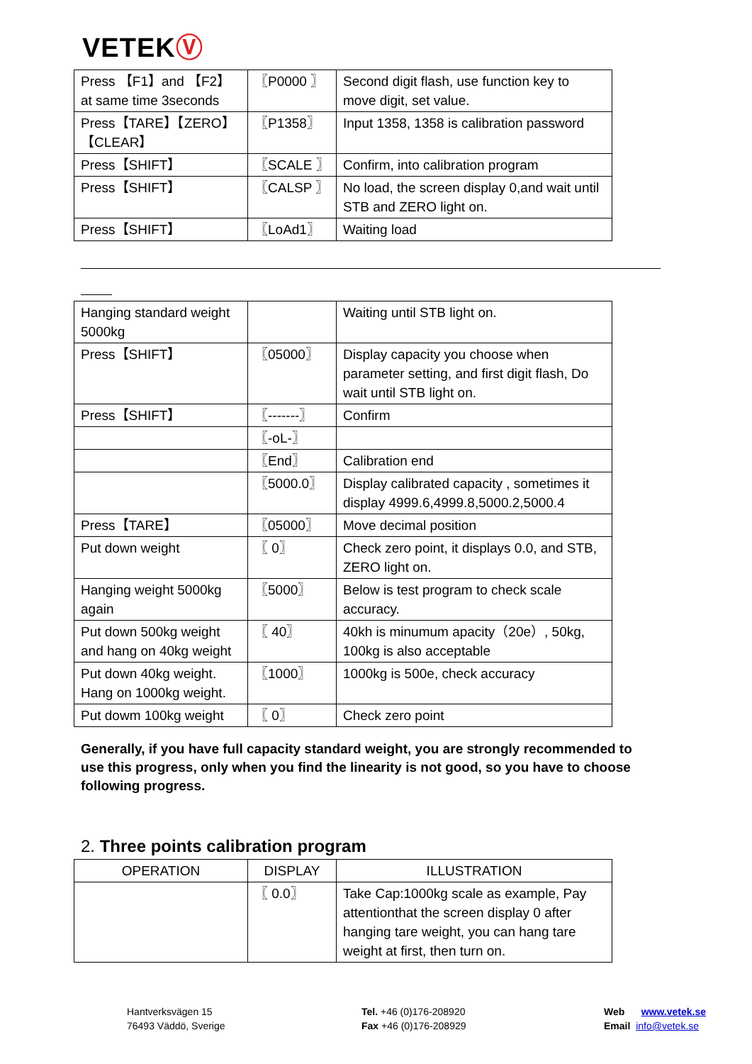VETEKⓋ
| Press 【F1】and 【F2】 at same time 3seconds | 〖P0000 〗 | Second digit flash, use function key to move digit, set value. |
| Press【TARE】【ZERO】【CLEAR】 | 〖P1358〗 | Input 1358, 1358 is calibration password |
| Press【SHIFT】 | 〖SCALE 〗 | Confirm, into calibration program |
| Press【SHIFT】 | 〖CALSP 〗 | No load, the screen display 0,and wait until STB and ZERO light on. |
| Press【SHIFT】 | 〖LoAd1〗 | Waiting load |
| Hanging standard weight 5000kg | | Waiting until STB light on. |
| Press【SHIFT】 | 〖05000〗 | Display capacity you choose when parameter setting, and first digit flash, Do wait until STB light on. |
| Press【SHIFT】 | 〖-------〗 | Confirm |
| | 〖-oL-〗 | |
| | 〖End〗 | Calibration end |
| | 〖5000.0〗 | Display calibrated capacity , sometimes it display 4999.6,4999.8,5000.2,5000.4 |
| Press【TARE】 | 〖05000〗 | Move decimal position |
| Put down weight | 〖 0〗 | Check zero point, it displays 0.0, and STB, ZERO light on. |
| Hanging weight 5000kg again | 〖5000〗 | Below is test program to check scale accuracy. |
| Put down 500kg weight and hang on 40kg weight | 〖 40〗 | 40kh is minumum apacity（20e）, 50kg, 100kg is also acceptable |
| Put down 40kg weight. Hang on 1000kg weight. | 〖1000〗 | 1000kg is 500e, check accuracy |
| Put dowm 100kg weight | 〖 0〗 | Check zero point |
Generally, if you have full capacity standard weight, you are strongly recommended to use this progress, only when you find the linearity is not good, so you have to choose following progress.
2. Three points calibration program
| OPERATION | DISPLAY | ILLUSTRATION |
| --- | --- | --- |
| | 〖 0.0〗 | Take Cap:1000kg scale as example, Pay attentionthat the screen display 0 after hanging tare weight, you can hang tare weight at first, then turn on. |
Hantverksvägen 15
76493 Väddö, Sverige
Tel. +46 (0)176-208920
Fax +46 (0)176-208929
Web www.vetek.se
Email info@vetek.se